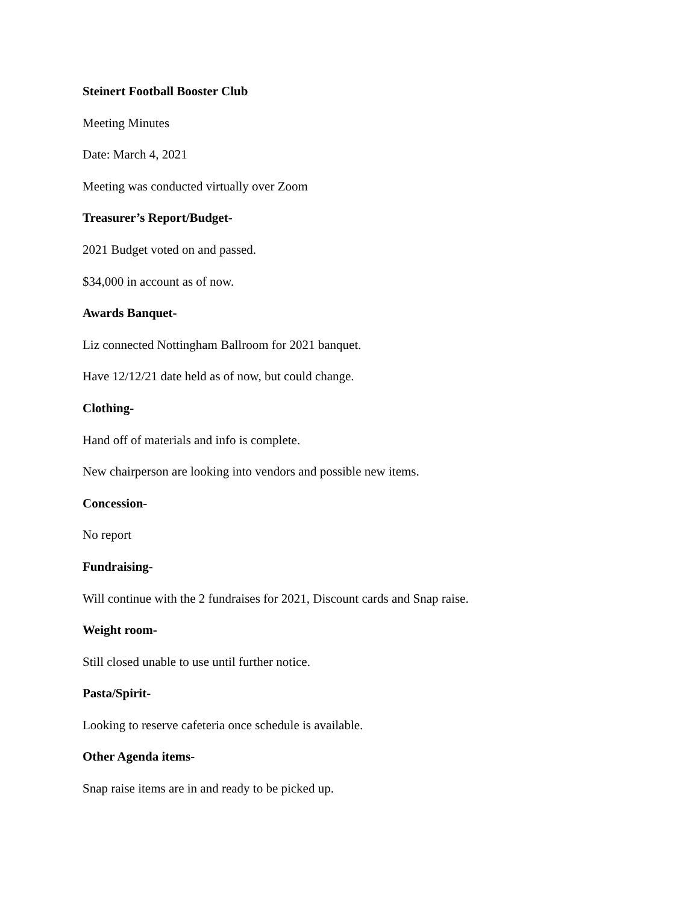Steinert Football Booster Club
Meeting Minutes
Date: March 4, 2021
Meeting was conducted virtually over Zoom
Treasurer’s Report/Budget-
2021 Budget voted on and passed.
$34,000 in account as of now.
Awards Banquet-
Liz connected Nottingham Ballroom for 2021 banquet.
Have 12/12/21 date held as of now, but could change.
Clothing-
Hand off of materials and info is complete.
New chairperson are looking into vendors and possible new items.
Concession-
No report
Fundraising-
Will continue with the 2 fundraises for 2021, Discount cards and Snap raise.
Weight room-
Still closed unable to use until further notice.
Pasta/Spirit-
Looking to reserve cafeteria once schedule is available.
Other Agenda items-
Snap raise items are in and ready to be picked up.